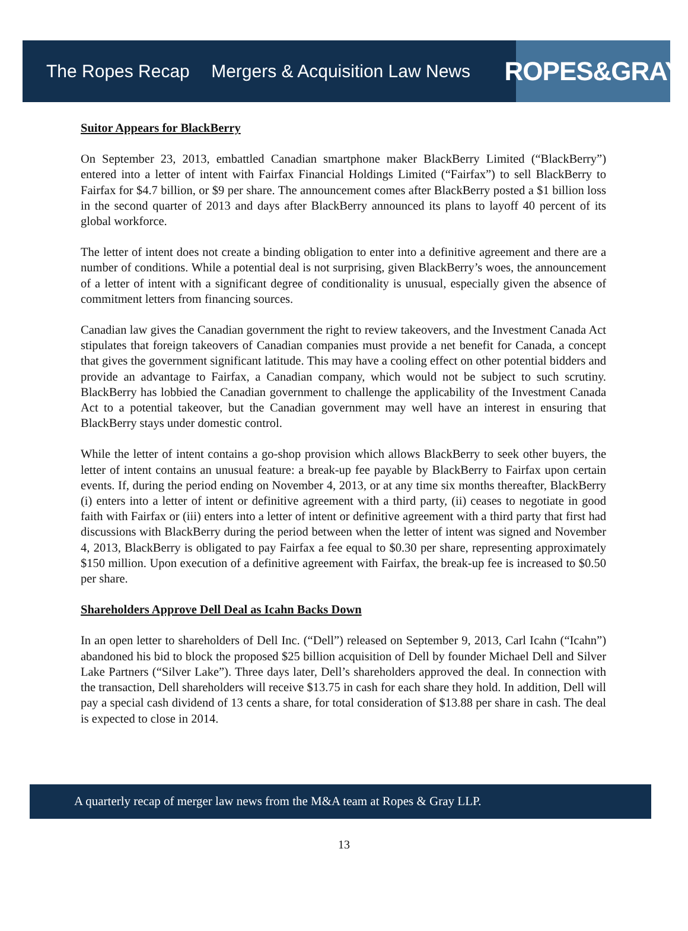The Ropes Recap Mergers & Acquisition Law News
ROPES&GRAY
Suitor Appears for BlackBerry
On September 23, 2013, embattled Canadian smartphone maker BlackBerry Limited (“BlackBerry”) entered into a letter of intent with Fairfax Financial Holdings Limited (“Fairfax”) to sell BlackBerry to Fairfax for $4.7 billion, or $9 per share. The announcement comes after BlackBerry posted a $1 billion loss in the second quarter of 2013 and days after BlackBerry announced its plans to layoff 40 percent of its global workforce.
The letter of intent does not create a binding obligation to enter into a definitive agreement and there are a number of conditions. While a potential deal is not surprising, given BlackBerry’s woes, the announcement of a letter of intent with a significant degree of conditionality is unusual, especially given the absence of commitment letters from financing sources.
Canadian law gives the Canadian government the right to review takeovers, and the Investment Canada Act stipulates that foreign takeovers of Canadian companies must provide a net benefit for Canada, a concept that gives the government significant latitude. This may have a cooling effect on other potential bidders and provide an advantage to Fairfax, a Canadian company, which would not be subject to such scrutiny. BlackBerry has lobbied the Canadian government to challenge the applicability of the Investment Canada Act to a potential takeover, but the Canadian government may well have an interest in ensuring that BlackBerry stays under domestic control.
While the letter of intent contains a go-shop provision which allows BlackBerry to seek other buyers, the letter of intent contains an unusual feature: a break-up fee payable by BlackBerry to Fairfax upon certain events. If, during the period ending on November 4, 2013, or at any time six months thereafter, BlackBerry (i) enters into a letter of intent or definitive agreement with a third party, (ii) ceases to negotiate in good faith with Fairfax or (iii) enters into a letter of intent or definitive agreement with a third party that first had discussions with BlackBerry during the period between when the letter of intent was signed and November 4, 2013, BlackBerry is obligated to pay Fairfax a fee equal to $0.30 per share, representing approximately $150 million. Upon execution of a definitive agreement with Fairfax, the break-up fee is increased to $0.50 per share.
Shareholders Approve Dell Deal as Icahn Backs Down
In an open letter to shareholders of Dell Inc. (“Dell”) released on September 9, 2013, Carl Icahn (“Icahn”) abandoned his bid to block the proposed $25 billion acquisition of Dell by founder Michael Dell and Silver Lake Partners (“Silver Lake”). Three days later, Dell’s shareholders approved the deal. In connection with the transaction, Dell shareholders will receive $13.75 in cash for each share they hold. In addition, Dell will pay a special cash dividend of 13 cents a share, for total consideration of $13.88 per share in cash. The deal is expected to close in 2014.
A quarterly recap of merger law news from the M&A team at Ropes & Gray LLP.
13